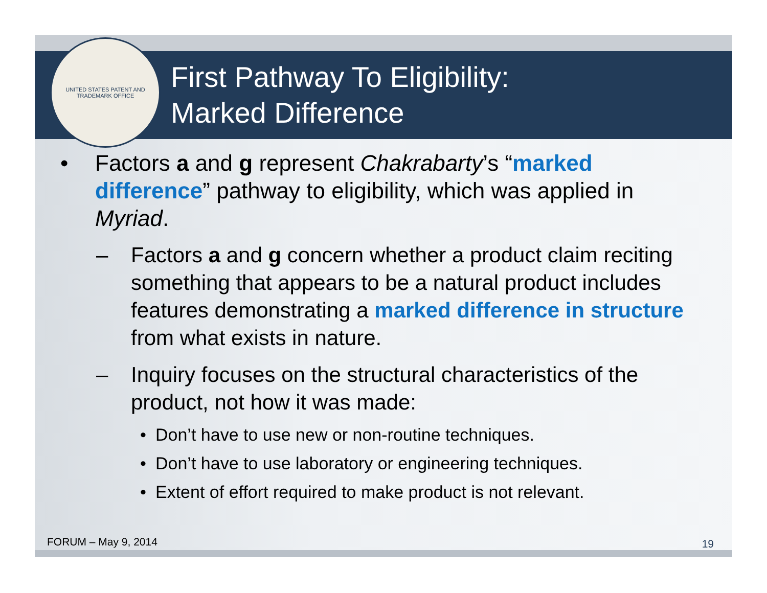UNITED STATES PATENT AND TRADEMARK OFFICE
First Pathway To Eligibility:
Marked Difference
• Factors a and g represent Chakrabarty’s “marked difference” pathway to eligibility, which was applied in Myriad.
– Factors a and g concern whether a product claim reciting something that appears to be a natural product includes features demonstrating a marked difference in structure from what exists in nature.
– Inquiry focuses on the structural characteristics of the product, not how it was made:
• Don’t have to use new or non-routine techniques.
• Don’t have to use laboratory or engineering techniques.
• Extent of effort required to make product is not relevant.
FORUM – May 9, 2014 19